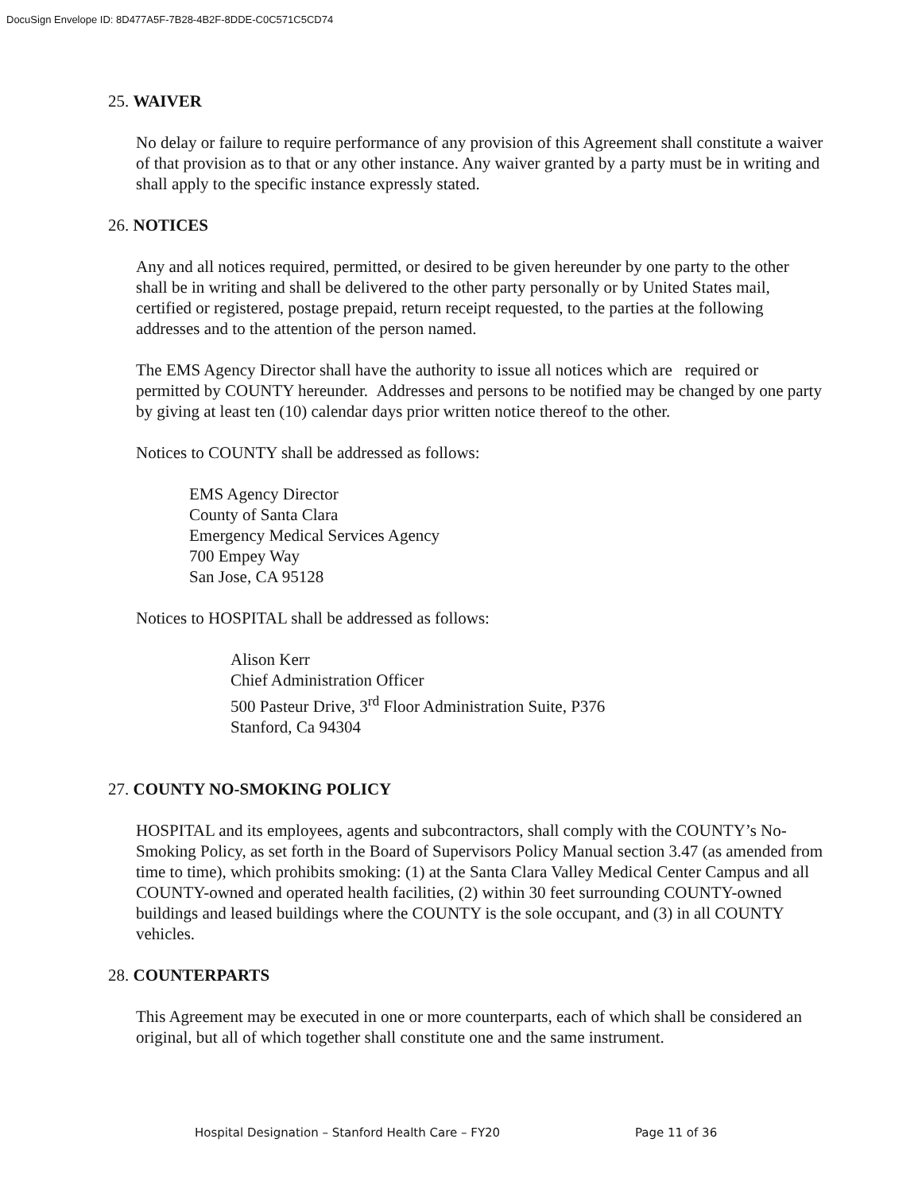DocuSign Envelope ID: 8D477A5F-7B28-4B2F-8DDE-C0C571C5CD74
25. WAIVER
No delay or failure to require performance of any provision of this Agreement shall constitute a waiver of that provision as to that or any other instance. Any waiver granted by a party must be in writing and shall apply to the specific instance expressly stated.
26. NOTICES
Any and all notices required, permitted, or desired to be given hereunder by one party to the other shall be in writing and shall be delivered to the other party personally or by United States mail, certified or registered, postage prepaid, return receipt requested, to the parties at the following addresses and to the attention of the person named.
The EMS Agency Director shall have the authority to issue all notices which are required or permitted by COUNTY hereunder. Addresses and persons to be notified may be changed by one party by giving at least ten (10) calendar days prior written notice thereof to the other.
Notices to COUNTY shall be addressed as follows:
EMS Agency Director
County of Santa Clara
Emergency Medical Services Agency
700 Empey Way
San Jose, CA 95128
Notices to HOSPITAL shall be addressed as follows:
Alison Kerr
Chief Administration Officer
500 Pasteur Drive, 3<sup>rd</sup> Floor Administration Suite, P376
Stanford, Ca 94304
27. COUNTY NO-SMOKING POLICY
HOSPITAL and its employees, agents and subcontractors, shall comply with the COUNTY’s No-Smoking Policy, as set forth in the Board of Supervisors Policy Manual section 3.47 (as amended from time to time), which prohibits smoking: (1) at the Santa Clara Valley Medical Center Campus and all COUNTY-owned and operated health facilities, (2) within 30 feet surrounding COUNTY-owned buildings and leased buildings where the COUNTY is the sole occupant, and (3) in all COUNTY vehicles.
28. COUNTERPARTS
This Agreement may be executed in one or more counterparts, each of which shall be considered an original, but all of which together shall constitute one and the same instrument.
Hospital Designation – Stanford Health Care – FY20 Page 11 of 36